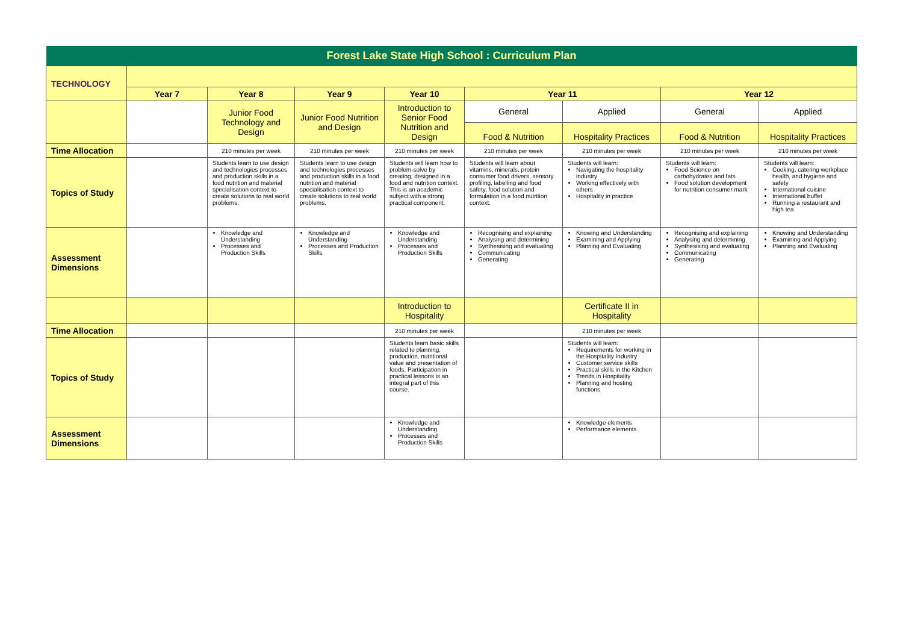| Forest Lake State High School : Curriculum Plan | | | | | | | | |
| TECHNOLOGY | | | | | | | | |
| | Year 7 | Year 8 | Year 9 | Year 10 | Year 11 | | Year 12 | |
| | | Junior Food Technology and Design | Junior Food Nutrition and Design | Introduction to Senior Food Nutrition and Design | General | Applied | General | Applied |
| | | | | | Food & Nutrition | Hospitality Practices | Food & Nutrition | Hospitality Practices |
| Time Allocation | | 210 minutes per week | 210 minutes per week | 210 minutes per week | 210 minutes per week | 210 minutes per week | 210 minutes per week | 210 minutes per week |
| Topics of Study | | Students learn to use design and technologies processes and production skills in a food nutrition and material specialisation context to create solutions to real world problems. | Students learn to use design and technologies processes and production skills in a food nutrition and material specialisation context to create solutions to real world problems. | Students will learn how to problem-solve by creating, designed in a food and nutrition context. This is an academic subject with a strong practical component. | Students will learn about vitamins, minerals, protein consumer food drivers, sensory profiling, labelling and food safety, food solution and formulation in a food nutrition context. | Students will learn: Navigating the hospitality industry Working effectively with others Hospitality in practice | Students will learn: Food Science on carbohydrates and fats Food solution development for nutrition consumer mark | Students will learn: Cooking, catering workplace health, and hygiene and safety International cuisine International buffet Running a restaurant and high tea |
| Assessment Dimensions | | Knowledge and Understanding Processes and Production Skills | Knowledge and Understanding Processes and Production Skills | Knowledge and Understanding Processes and Production Skills | Recognising and explaining Analysing and determining Synthesising and evaluating Communicating Generating | Knowing and Understanding Examining and Applying Planning and Evaluating | Recognising and explaining Analysing and determining Synthesising and evaluating Communicating Generating | Knowing and Understanding Examining and Applying Planning and Evaluating |
| | | | | Introduction to Hospitality | | Certificate II in Hospitality | | |
| Time Allocation | | | | 210 minutes per week | | 210 minutes per week | | |
| Topics of Study | | | | Students learn basic skills related to planning, production, nutritional value and presentation of foods. Participation in practical lessons is an integral part of this course. | | Students will learn: Requirements for working in the Hospitality Industry Customer service skills Practical skills in the Kitchen Trends in Hospitality Planning and hosting functions | | |
| Assessment Dimensions | | | | Knowledge and Understanding Processes and Production Skills | | Knowledge elements Performance elements | | |